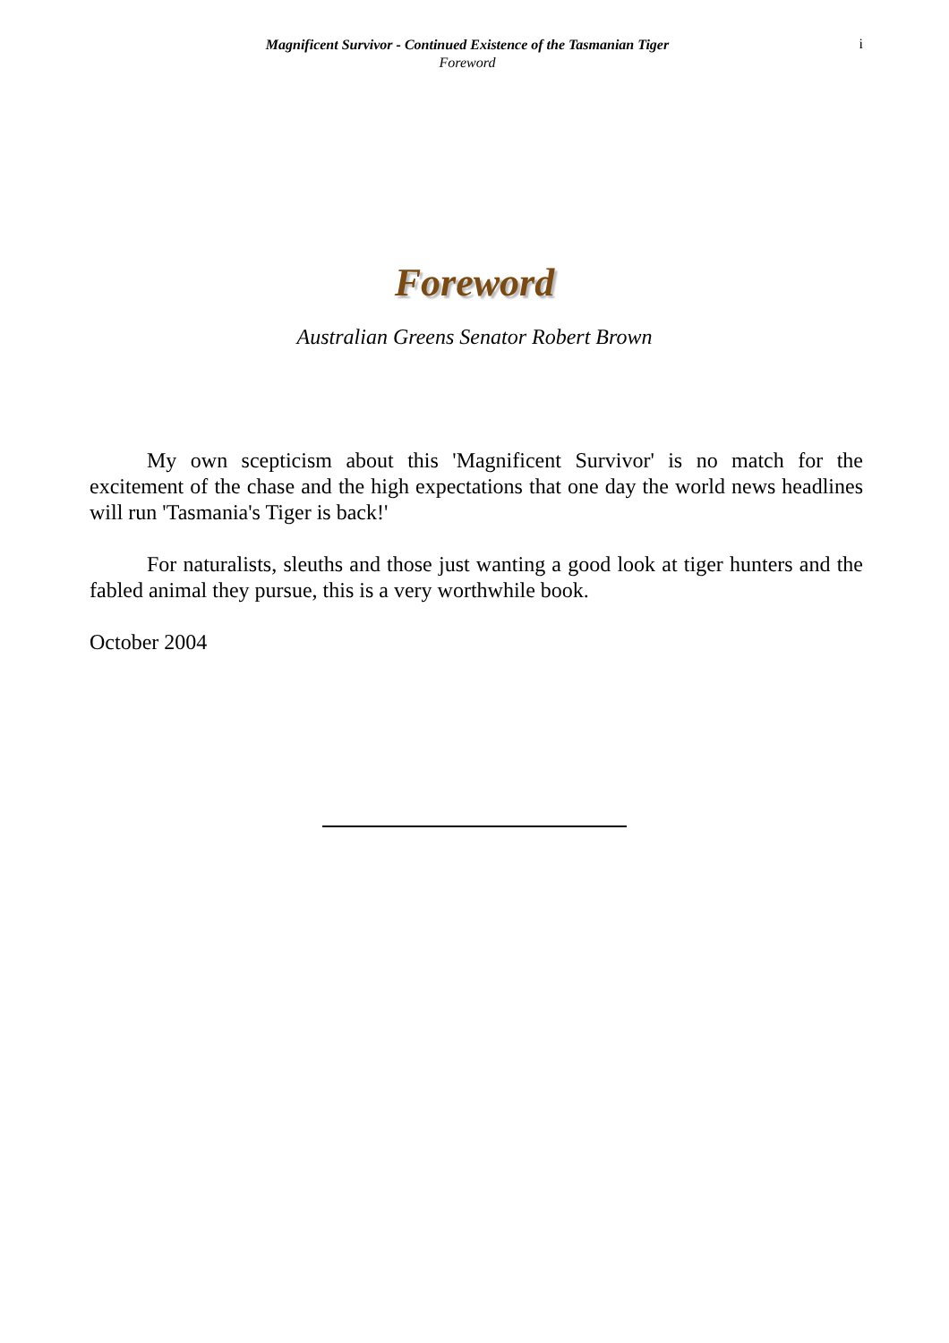Magnificent Survivor - Continued Existence of the Tasmanian Tiger
Foreword
i
Foreword
Australian Greens Senator Robert Brown
My own scepticism about this 'Magnificent Survivor' is no match for the excitement of the chase and the high expectations that one day the world news headlines will run 'Tasmania's Tiger is back!'
For naturalists, sleuths and those just wanting a good look at tiger hunters and the fabled animal they pursue, this is a very worthwhile book.
October 2004